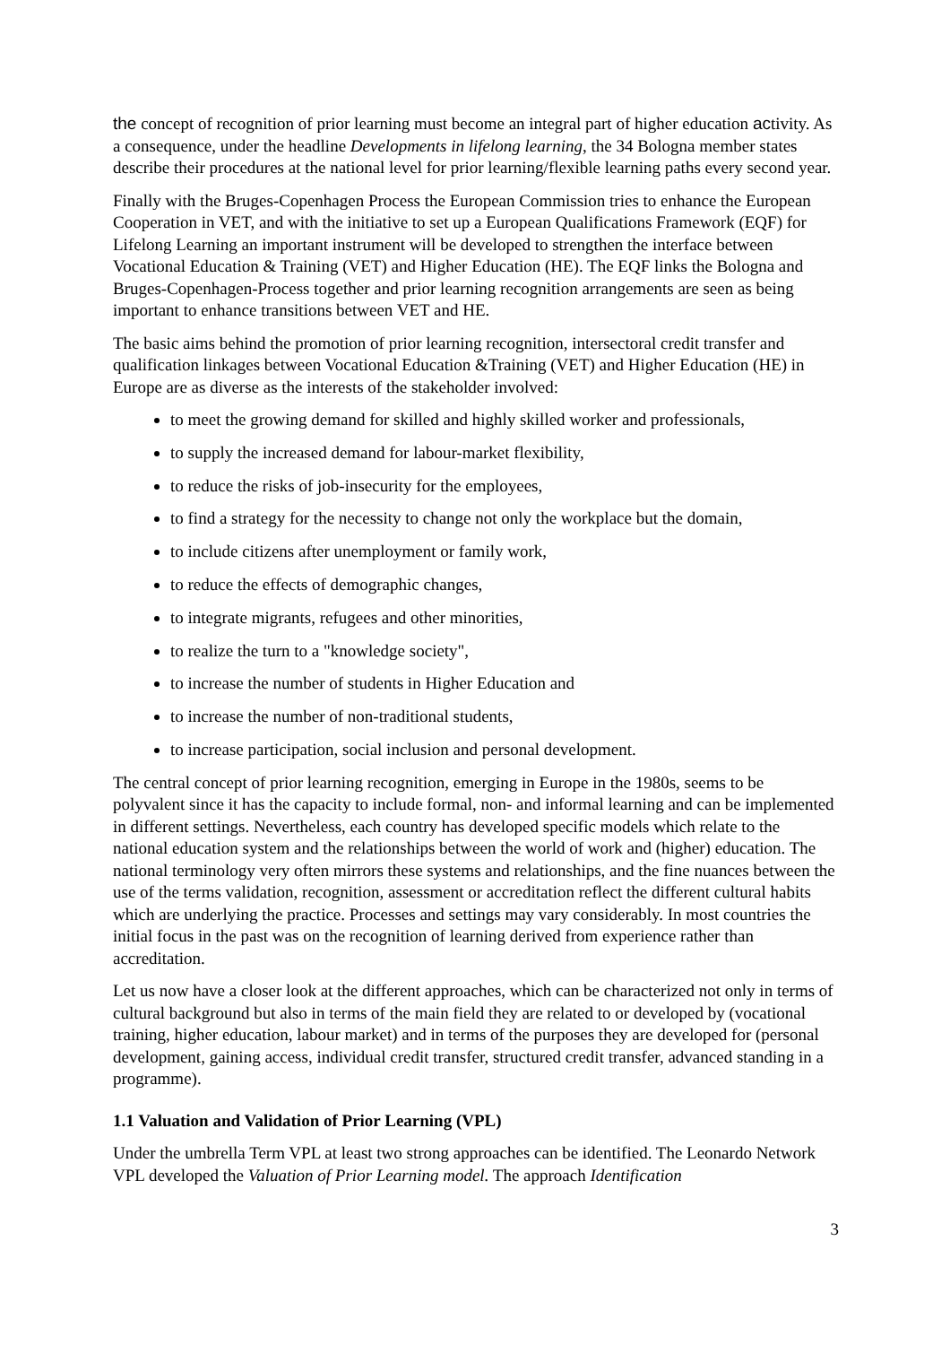the concept of recognition of prior learning must become an integral part of higher education activity. As a consequence, under the headline Developments in lifelong learning, the 34 Bologna member states describe their procedures at the national level for prior learning/flexible learning paths every second year.
Finally with the Bruges-Copenhagen Process the European Commission tries to enhance the European Cooperation in VET, and with the initiative to set up a European Qualifications Framework (EQF) for Lifelong Learning an important instrument will be developed to strengthen the interface between Vocational Education & Training (VET) and Higher Education (HE). The EQF links the Bologna and Bruges-Copenhagen-Process together and prior learning recognition arrangements are seen as being important to enhance transitions between VET and HE.
The basic aims behind the promotion of prior learning recognition, intersectoral credit transfer and qualification linkages between Vocational Education &Training (VET) and Higher Education (HE) in Europe are as diverse as the interests of the stakeholder involved:
to meet the growing demand for skilled and highly skilled worker and professionals,
to supply the increased demand for labour-market flexibility,
to reduce the risks of job-insecurity for the employees,
to find a strategy for the necessity to change not only the workplace but the domain,
to include citizens after unemployment or family work,
to reduce the effects of demographic changes,
to integrate migrants, refugees and other minorities,
to realize the turn to a "knowledge society",
to increase the number of students in Higher Education and
to increase the number of non-traditional students,
to increase participation, social inclusion and personal development.
The central concept of prior learning recognition, emerging in Europe in the 1980s, seems to be polyvalent since it has the capacity to include formal, non- and informal learning and can be implemented in different settings. Nevertheless, each country has developed specific models which relate to the national education system and the relationships between the world of work and (higher) education. The national terminology very often mirrors these systems and relationships, and the fine nuances between the use of the terms validation, recognition, assessment or accreditation reflect the different cultural habits which are underlying the practice. Processes and settings may vary considerably. In most countries the initial focus in the past was on the recognition of learning derived from experience rather than accreditation.
Let us now have a closer look at the different approaches, which can be characterized not only in terms of cultural background but also in terms of the main field they are related to or developed by (vocational training, higher education, labour market) and in terms of the purposes they are developed for (personal development, gaining access, individual credit transfer, structured credit transfer, advanced standing in a programme).
1.1 Valuation and Validation of Prior Learning (VPL)
Under the umbrella Term VPL at least two strong approaches can be identified. The Leonardo Network VPL developed the Valuation of Prior Learning model. The approach Identification
3